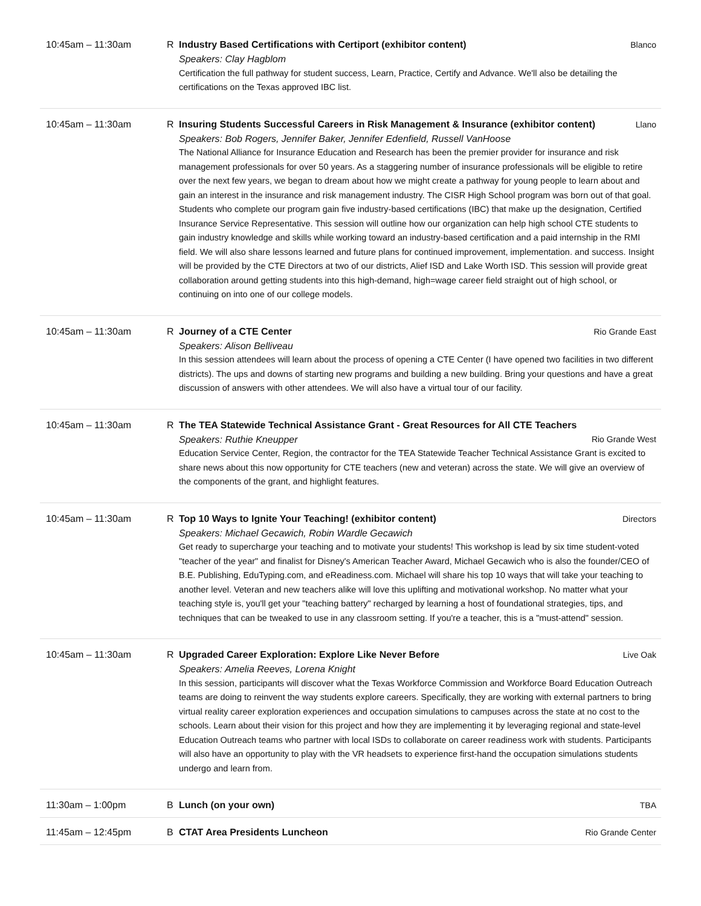10:45am – 11:30am R
Industry Based Certifications with Certiport (exhibitor content) Blanco
Speakers: Clay Hagblom
Certification the full pathway for student success, Learn, Practice, Certify and Advance. We'll also be detailing the certifications on the Texas approved IBC list.
10:45am – 11:30am R
Insuring Students Successful Careers in Risk Management & Insurance (exhibitor content) Llano
Speakers: Bob Rogers, Jennifer Baker, Jennifer Edenfield, Russell VanHoose
The National Alliance for Insurance Education and Research has been the premier provider for insurance and risk management professionals for over 50 years. As a staggering number of insurance professionals will be eligible to retire over the next few years, we began to dream about how we might create a pathway for young people to learn about and gain an interest in the insurance and risk management industry. The CISR High School program was born out of that goal. Students who complete our program gain five industry-based certifications (IBC) that make up the designation, Certified Insurance Service Representative. This session will outline how our organization can help high school CTE students to gain industry knowledge and skills while working toward an industry-based certification and a paid internship in the RMI field. We will also share lessons learned and future plans for continued improvement, implementation. and success. Insight will be provided by the CTE Directors at two of our districts, Alief ISD and Lake Worth ISD. This session will provide great collaboration around getting students into this high-demand, high=wage career field straight out of high school, or continuing on into one of our college models.
10:45am – 11:30am R
Journey of a CTE Center Rio Grande East
Speakers: Alison Belliveau
In this session attendees will learn about the process of opening a CTE Center (I have opened two facilities in two different districts). The ups and downs of starting new programs and building a new building. Bring your questions and have a great discussion of answers with other attendees. We will also have a virtual tour of our facility.
10:45am – 11:30am R
The TEA Statewide Technical Assistance Grant - Great Resources for All CTE Teachers
Speakers: Ruthie Kneupper Rio Grande West
Education Service Center, Region, the contractor for the TEA Statewide Teacher Technical Assistance Grant is excited to share news about this now opportunity for CTE teachers (new and veteran) across the state. We will give an overview of the components of the grant, and highlight features.
10:45am – 11:30am R
Top 10 Ways to Ignite Your Teaching! (exhibitor content) Directors
Speakers: Michael Gecawich, Robin Wardle Gecawich
Get ready to supercharge your teaching and to motivate your students! This workshop is lead by six time student-voted "teacher of the year" and finalist for Disney's American Teacher Award, Michael Gecawich who is also the founder/CEO of B.E. Publishing, EduTyping.com, and eReadiness.com. Michael will share his top 10 ways that will take your teaching to another level. Veteran and new teachers alike will love this uplifting and motivational workshop. No matter what your teaching style is, you'll get your "teaching battery" recharged by learning a host of foundational strategies, tips, and techniques that can be tweaked to use in any classroom setting. If you're a teacher, this is a "must-attend" session.
10:45am – 11:30am R
Upgraded Career Exploration: Explore Like Never Before Live Oak
Speakers: Amelia Reeves, Lorena Knight
In this session, participants will discover what the Texas Workforce Commission and Workforce Board Education Outreach teams are doing to reinvent the way students explore careers. Specifically, they are working with external partners to bring virtual reality career exploration experiences and occupation simulations to campuses across the state at no cost to the schools. Learn about their vision for this project and how they are implementing it by leveraging regional and state-level Education Outreach teams who partner with local ISDs to collaborate on career readiness work with students. Participants will also have an opportunity to play with the VR headsets to experience first-hand the occupation simulations students undergo and learn from.
11:30am – 1:00pm B
Lunch (on your own) TBA
11:45am – 12:45pm B
CTAT Area Presidents Luncheon Rio Grande Center